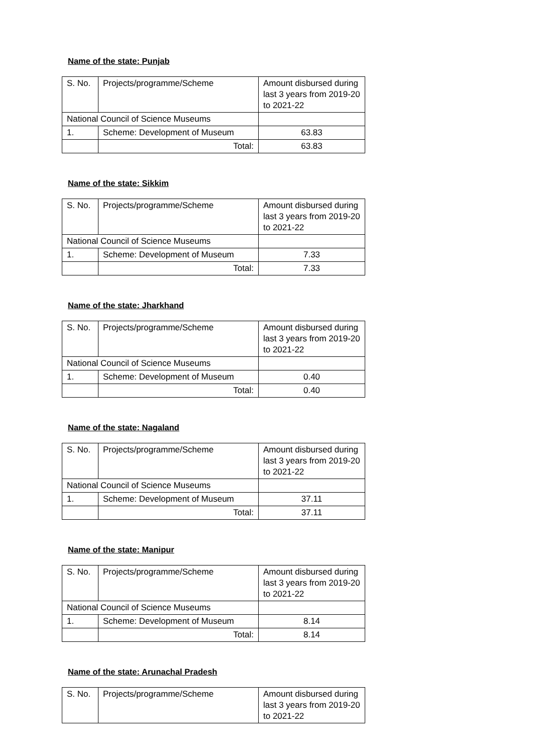Name of the state: Punjab
| S. No. | Projects/programme/Scheme | Amount disbursed during last 3 years from 2019-20 to 2021-22 |
| National Council of Science Museums | | |
| 1. | Scheme: Development of Museum | 63.83 |
| | Total: | 63.83 |
Name of the state: Sikkim
| S. No. | Projects/programme/Scheme | Amount disbursed during last 3 years from 2019-20 to 2021-22 |
| National Council of Science Museums | | |
| 1. | Scheme: Development of Museum | 7.33 |
| | Total: | 7.33 |
Name of the state: Jharkhand
| S. No. | Projects/programme/Scheme | Amount disbursed during last 3 years from 2019-20 to 2021-22 |
| National Council of Science Museums | | |
| 1. | Scheme: Development of Museum | 0.40 |
| | Total: | 0.40 |
Name of the state: Nagaland
| S. No. | Projects/programme/Scheme | Amount disbursed during last 3 years from 2019-20 to 2021-22 |
| National Council of Science Museums | | |
| 1. | Scheme: Development of Museum | 37.11 |
| | Total: | 37.11 |
Name of the state: Manipur
| S. No. | Projects/programme/Scheme | Amount disbursed during last 3 years from 2019-20 to 2021-22 |
| National Council of Science Museums | | |
| 1. | Scheme: Development of Museum | 8.14 |
| | Total: | 8.14 |
Name of the state: Arunachal Pradesh
| S. No. | Projects/programme/Scheme | Amount disbursed during last 3 years from 2019-20 to 2021-22 |